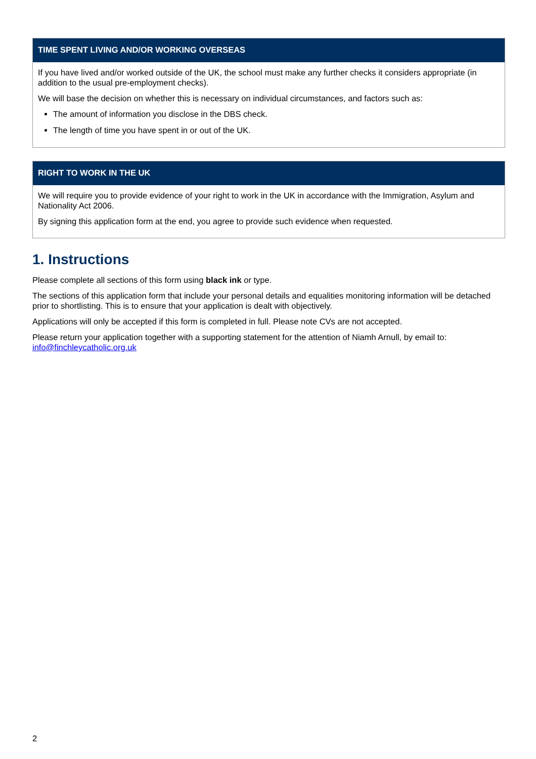TIME SPENT LIVING AND/OR WORKING OVERSEAS
If you have lived and/or worked outside of the UK, the school must make any further checks it considers appropriate (in addition to the usual pre-employment checks).
We will base the decision on whether this is necessary on individual circumstances, and factors such as:
The amount of information you disclose in the DBS check.
The length of time you have spent in or out of the UK.
RIGHT TO WORK IN THE UK
We will require you to provide evidence of your right to work in the UK in accordance with the Immigration, Asylum and Nationality Act 2006.
By signing this application form at the end, you agree to provide such evidence when requested.
1. Instructions
Please complete all sections of this form using black ink or type.
The sections of this application form that include your personal details and equalities monitoring information will be detached prior to shortlisting. This is to ensure that your application is dealt with objectively.
Applications will only be accepted if this form is completed in full. Please note CVs are not accepted.
Please return your application together with a supporting statement for the attention of Niamh Arnull, by email to: info@finchleycatholic.org.uk
2